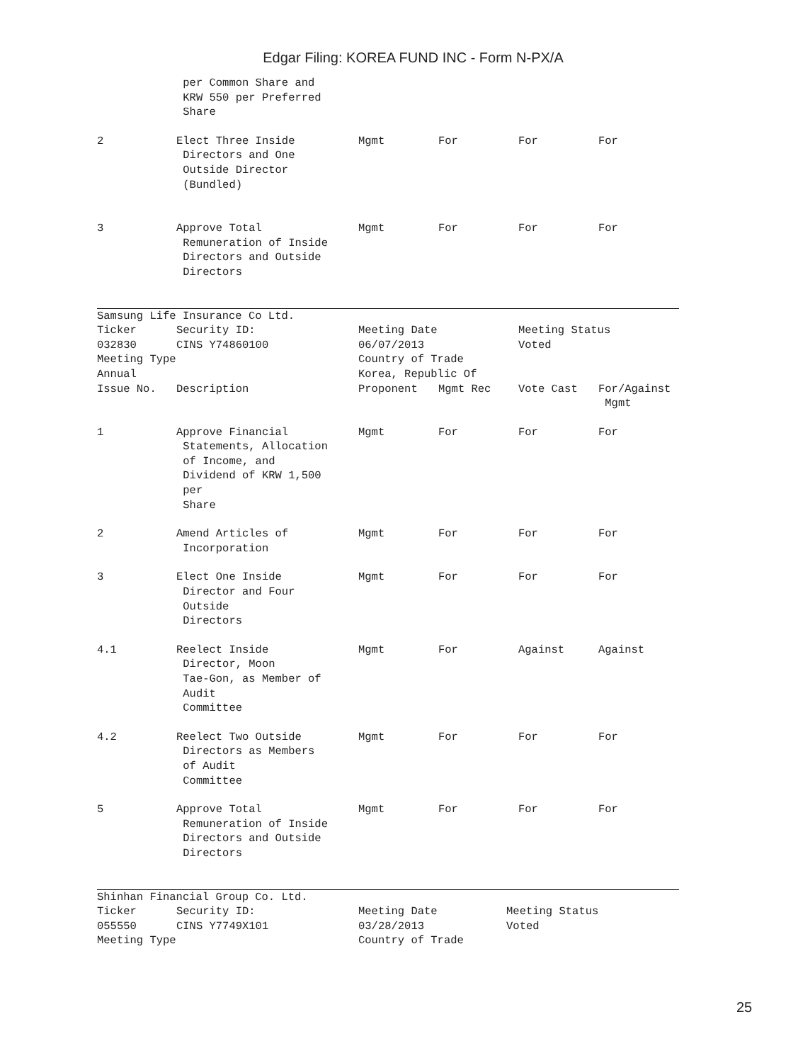Edgar Filing: KOREA FUND INC - Form N-PX/A
| | per Common Share and KRW 550 per Preferred Share | | | | |
| 2 | Elect Three Inside Directors and One Outside Director (Bundled) | Mgmt | For | For | For |
| 3 | Approve Total Remuneration of Inside Directors and Outside Directors | Mgmt | For | For | For |
| Samsung Life Insurance Co Ltd. | | | | | |
| Ticker | Security ID: | Meeting Date | | Meeting Status | |
| 032830 | CINS Y74860100 | 06/07/2013 | | Voted | |
| Meeting Type | | Country of Trade | | | |
| Annual | | Korea, Republic Of | | | |
| Issue No. | Description | Proponent | Mgmt Rec | Vote Cast | For/Against Mgmt |
| 1 | Approve Financial Statements, Allocation of Income, and Dividend of KRW 1,500 per Share | Mgmt | For | For | For |
| 2 | Amend Articles of Incorporation | Mgmt | For | For | For |
| 3 | Elect One Inside Director and Four Outside Directors | Mgmt | For | For | For |
| 4.1 | Reelect Inside Director, Moon Tae-Gon, as Member of Audit Committee | Mgmt | For | Against | Against |
| 4.2 | Reelect Two Outside Directors as Members of Audit Committee | Mgmt | For | For | For |
| 5 | Approve Total Remuneration of Inside Directors and Outside Directors | Mgmt | For | For | For |
| Shinhan Financial Group Co. Ltd. | | | |
| Ticker | Security ID: | Meeting Date | Meeting Status |
| 055550 | CINS Y7749X101 | 03/28/2013 | Voted |
| Meeting Type | | Country of Trade | |
25